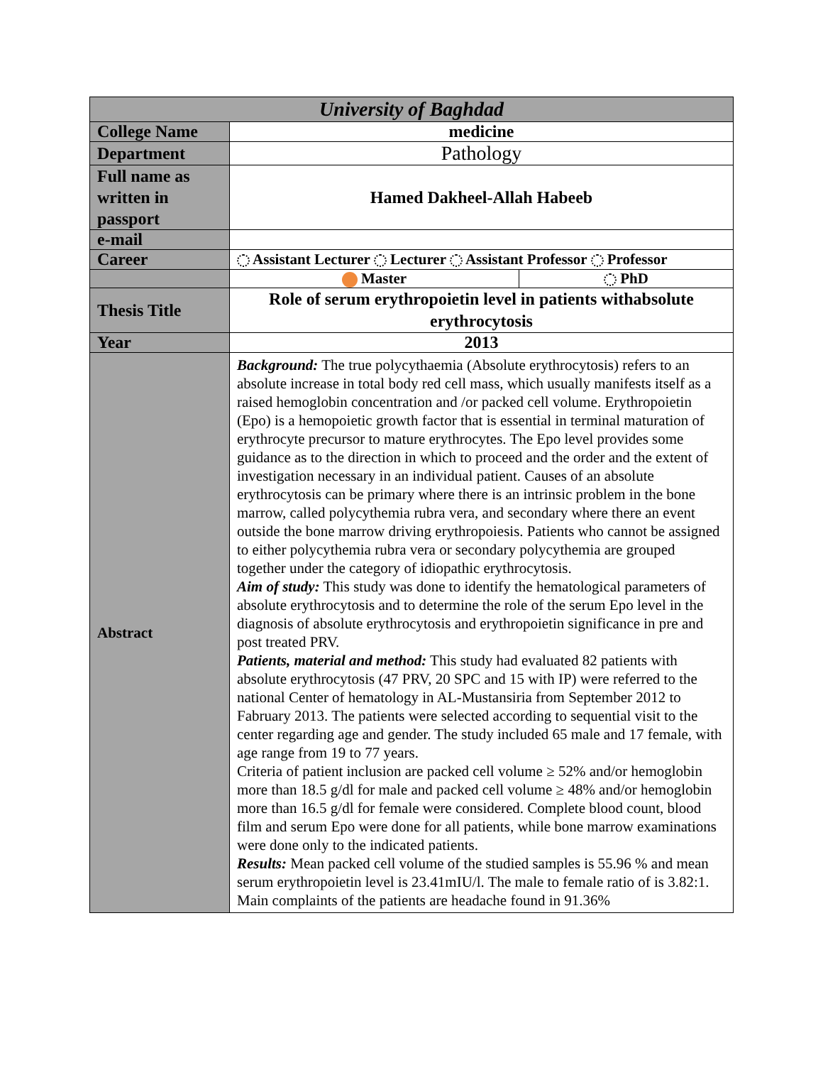| University of Baghdad | | |
| College Name | medicine | |
| Department | Pathology | |
| Full name as written in passport | Hamed Dakheel-Allah Habeeb | |
| e-mail | | |
| Career | Assistant Lecturer Lecturer Assistant Professor Professor | |
| | Master | PhD |
| Thesis Title | Role of serum erythropoietin level in patients withabsolute erythrocytosis | |
| Year | 2013 | |
| Abstract | Background: The true polycythaemia (Absolute erythrocytosis) refers to an absolute increase in total body red cell mass, which usually manifests itself as a raised hemoglobin concentration and /or packed cell volume. Erythropoietin (Epo) is a hemopoietic growth factor that is essential in terminal maturation of erythrocyte precursor to mature erythrocytes. The Epo level provides some guidance as to the direction in which to proceed and the order and the extent of investigation necessary in an individual patient. Causes of an absolute erythrocytosis can be primary where there is an intrinsic problem in the bone marrow, called polycythemia rubra vera, and secondary where there an event outside the bone marrow driving erythropoiesis. Patients who cannot be assigned to either polycythemia rubra vera or secondary polycythemia are grouped together under the category of idiopathic erythrocytosis. Aim of study: This study was done to identify the hematological parameters of absolute erythrocytosis and to determine the role of the serum Epo level in the diagnosis of absolute erythrocytosis and erythropoietin significance in pre and post treated PRV. Patients, material and method: This study had evaluated 82 patients with absolute erythrocytosis (47 PRV, 20 SPC and 15 with IP) were referred to the national Center of hematology in AL-Mustansiria from September 2012 to Fabruary 2013. The patients were selected according to sequential visit to the center regarding age and gender. The study included 65 male and 17 female, with age range from 19 to 77 years. Criteria of patient inclusion are packed cell volume ≥ 52% and/or hemoglobin more than 18.5 g/dl for male and packed cell volume ≥ 48% and/or hemoglobin more than 16.5 g/dl for female were considered. Complete blood count, blood film and serum Epo were done for all patients, while bone marrow examinations were done only to the indicated patients. Results: Mean packed cell volume of the studied samples is 55.96 % and mean serum erythropoietin level is 23.41mIU/l. The male to female ratio of is 3.82:1. Main complaints of the patients are headache found in 91.36% | |